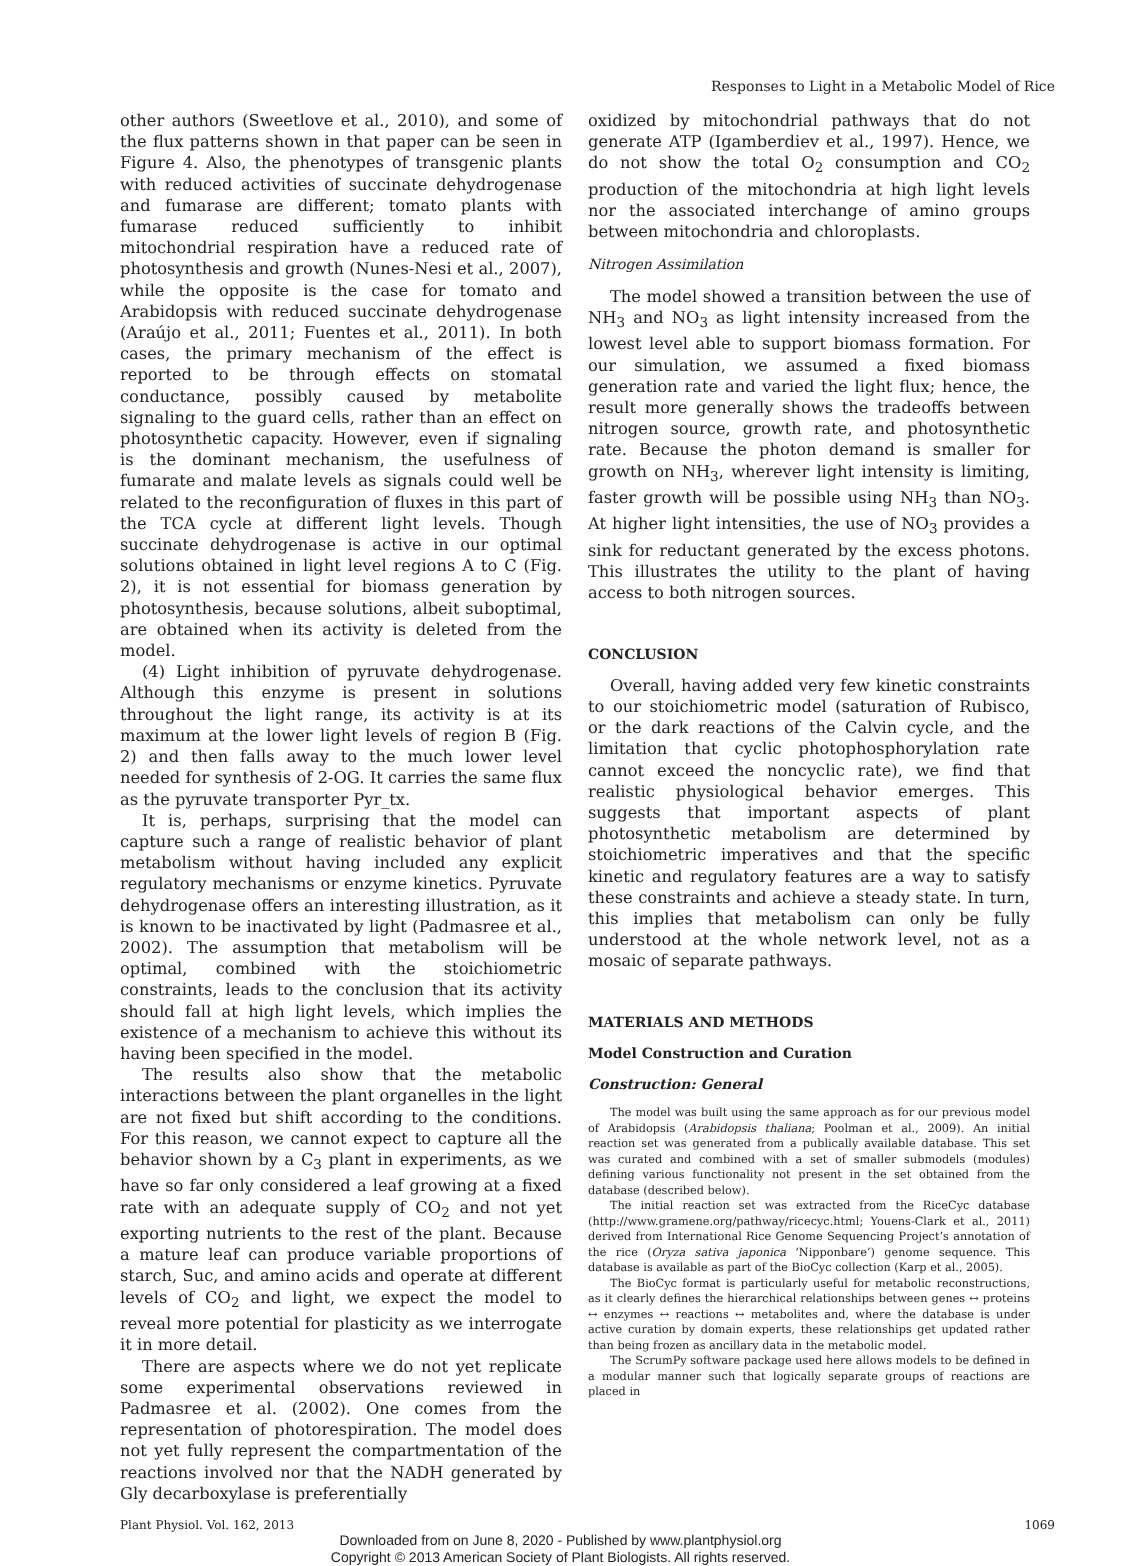Responses to Light in a Metabolic Model of Rice
other authors (Sweetlove et al., 2010), and some of the flux patterns shown in that paper can be seen in Figure 4. Also, the phenotypes of transgenic plants with reduced activities of succinate dehydrogenase and fumarase are different; tomato plants with fumarase reduced sufficiently to inhibit mitochondrial respiration have a reduced rate of photosynthesis and growth (Nunes-Nesi et al., 2007), while the opposite is the case for tomato and Arabidopsis with reduced succinate dehydrogenase (Araújo et al., 2011; Fuentes et al., 2011). In both cases, the primary mechanism of the effect is reported to be through effects on stomatal conductance, possibly caused by metabolite signaling to the guard cells, rather than an effect on photosynthetic capacity. However, even if signaling is the dominant mechanism, the usefulness of fumarate and malate levels as signals could well be related to the reconfiguration of fluxes in this part of the TCA cycle at different light levels. Though succinate dehydrogenase is active in our optimal solutions obtained in light level regions A to C (Fig. 2), it is not essential for biomass generation by photosynthesis, because solutions, albeit suboptimal, are obtained when its activity is deleted from the model.
(4) Light inhibition of pyruvate dehydrogenase. Although this enzyme is present in solutions throughout the light range, its activity is at its maximum at the lower light levels of region B (Fig. 2) and then falls away to the much lower level needed for synthesis of 2-OG. It carries the same flux as the pyruvate transporter Pyr_tx.
It is, perhaps, surprising that the model can capture such a range of realistic behavior of plant metabolism without having included any explicit regulatory mechanisms or enzyme kinetics. Pyruvate dehydrogenase offers an interesting illustration, as it is known to be inactivated by light (Padmasree et al., 2002). The assumption that metabolism will be optimal, combined with the stoichiometric constraints, leads to the conclusion that its activity should fall at high light levels, which implies the existence of a mechanism to achieve this without its having been specified in the model.
The results also show that the metabolic interactions between the plant organelles in the light are not fixed but shift according to the conditions. For this reason, we cannot expect to capture all the behavior shown by a C<sub>3</sub> plant in experiments, as we have so far only considered a leaf growing at a fixed rate with an adequate supply of CO<sub>2</sub> and not yet exporting nutrients to the rest of the plant. Because a mature leaf can produce variable proportions of starch, Suc, and amino acids and operate at different levels of CO<sub>2</sub> and light, we expect the model to reveal more potential for plasticity as we interrogate it in more detail.
There are aspects where we do not yet replicate some experimental observations reviewed in Padmasree et al. (2002). One comes from the representation of photorespiration. The model does not yet fully represent the compartmentation of the reactions involved nor that the NADH generated by Gly decarboxylase is preferentially
oxidized by mitochondrial pathways that do not generate ATP (Igamberdiev et al., 1997). Hence, we do not show the total O<sub>2</sub> consumption and CO<sub>2</sub> production of the mitochondria at high light levels nor the associated interchange of amino groups between mitochondria and chloroplasts.
Nitrogen Assimilation
The model showed a transition between the use of NH<sub>3</sub> and NO<sub>3</sub> as light intensity increased from the lowest level able to support biomass formation. For our simulation, we assumed a fixed biomass generation rate and varied the light flux; hence, the result more generally shows the tradeoffs between nitrogen source, growth rate, and photosynthetic rate. Because the photon demand is smaller for growth on NH<sub>3</sub>, wherever light intensity is limiting, faster growth will be possible using NH<sub>3</sub> than NO<sub>3</sub>. At higher light intensities, the use of NO<sub>3</sub> provides a sink for reductant generated by the excess photons. This illustrates the utility to the plant of having access to both nitrogen sources.
CONCLUSION
Overall, having added very few kinetic constraints to our stoichiometric model (saturation of Rubisco, or the dark reactions of the Calvin cycle, and the limitation that cyclic photophosphorylation rate cannot exceed the noncyclic rate), we find that realistic physiological behavior emerges. This suggests that important aspects of plant photosynthetic metabolism are determined by stoichiometric imperatives and that the specific kinetic and regulatory features are a way to satisfy these constraints and achieve a steady state. In turn, this implies that metabolism can only be fully understood at the whole network level, not as a mosaic of separate pathways.
MATERIALS AND METHODS
Model Construction and Curation
Construction: General
The model was built using the same approach as for our previous model of Arabidopsis (Arabidopsis thaliana; Poolman et al., 2009). An initial reaction set was generated from a publically available database. This set was curated and combined with a set of smaller submodels (modules) defining various functionality not present in the set obtained from the database (described below).
The initial reaction set was extracted from the RiceCyc database (http://www.gramene.org/pathway/ricecyc.html; Youens-Clark et al., 2011) derived from International Rice Genome Sequencing Project’s annotation of the rice (Oryza sativa japonica ‘Nipponbare’) genome sequence. This database is available as part of the BioCyc collection (Karp et al., 2005).
The BioCyc format is particularly useful for metabolic reconstructions, as it clearly defines the hierarchical relationships between genes ↔ proteins ↔ enzymes ↔ reactions ↔ metabolites and, where the database is under active curation by domain experts, these relationships get updated rather than being frozen as ancillary data in the metabolic model.
The ScrumPy software package used here allows models to be defined in a modular manner such that logically separate groups of reactions are placed in
Plant Physiol. Vol. 162, 2013 1069
Downloaded from on June 8, 2020 - Published by www.plantphysiol.org
Copyright © 2013 American Society of Plant Biologists. All rights reserved.